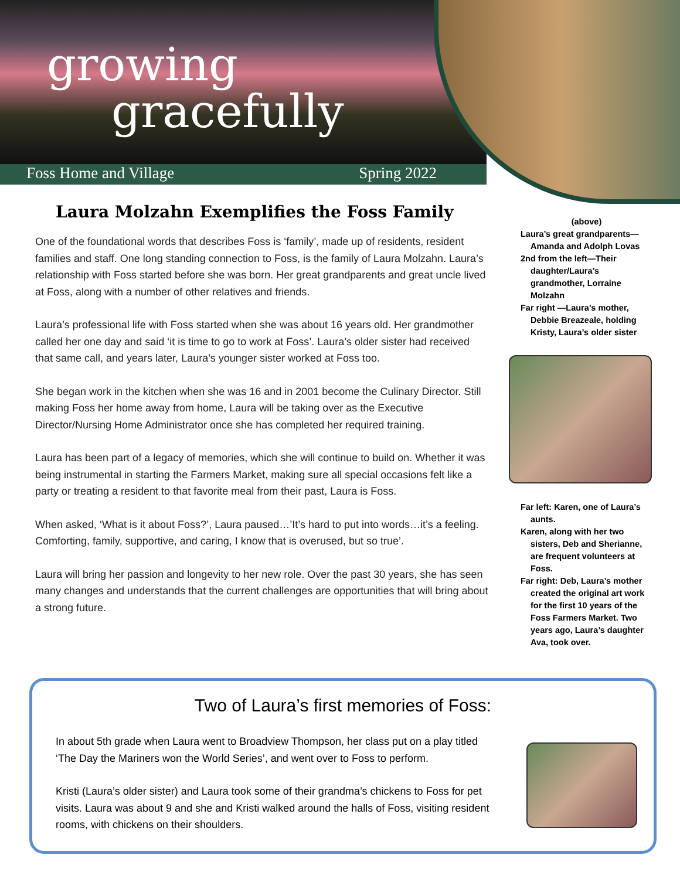growing
gracefully
Foss Home and Village Spring 2022
Laura Molzahn Exemplifies the Foss Family
One of the foundational words that describes Foss is ‘family’, made up of residents, resident families and staff. One long standing connection to Foss, is the family of Laura Molzahn. Laura’s relationship with Foss started before she was born. Her great grandparents and great uncle lived at Foss, along with a number of other relatives and friends.
Laura’s professional life with Foss started when she was about 16 years old. Her grandmother called her one day and said ‘it is time to go to work at Foss’. Laura’s older sister had received that same call, and years later, Laura’s younger sister worked at Foss too.
She began work in the kitchen when she was 16 and in 2001 become the Culinary Director. Still making Foss her home away from home, Laura will be taking over as the Executive Director/Nursing Home Administrator once she has completed her required training.
Laura has been part of a legacy of memories, which she will continue to build on. Whether it was being instrumental in starting the Farmers Market, making sure all special occasions felt like a party or treating a resident to that favorite meal from their past, Laura is Foss.
When asked, ‘What is it about Foss?’, Laura paused…’It’s hard to put into words…it’s a feeling. Comforting, family, supportive, and caring, I know that is overused, but so true’.
Laura will bring her passion and longevity to her new role. Over the past 30 years, she has seen many changes and understands that the current challenges are opportunities that will bring about a strong future.
(above)
Laura’s great grandparents—Amanda and Adolph Lovas
2nd from the left—Their daughter/Laura’s grandmother, Lorraine Molzahn
Far right —Laura’s mother, Debbie Breazeale, holding Kristy, Laura’s older sister
Far left: Karen, one of Laura’s aunts.
Karen, along with her two sisters, Deb and Sherianne, are frequent volunteers at Foss.
Far right: Deb, Laura’s mother created the original art work for the first 10 years of the Foss Farmers Market. Two years ago, Laura’s daughter Ava, took over.
Two of Laura’s first memories of Foss:
In about 5th grade when Laura went to Broadview Thompson, her class put on a play titled ‘The Day the Mariners won the World Series’, and went over to Foss to perform.
Kristi (Laura’s older sister) and Laura took some of their grandma’s chickens to Foss for pet visits. Laura was about 9 and she and Kristi walked around the halls of Foss, visiting resident rooms, with chickens on their shoulders.